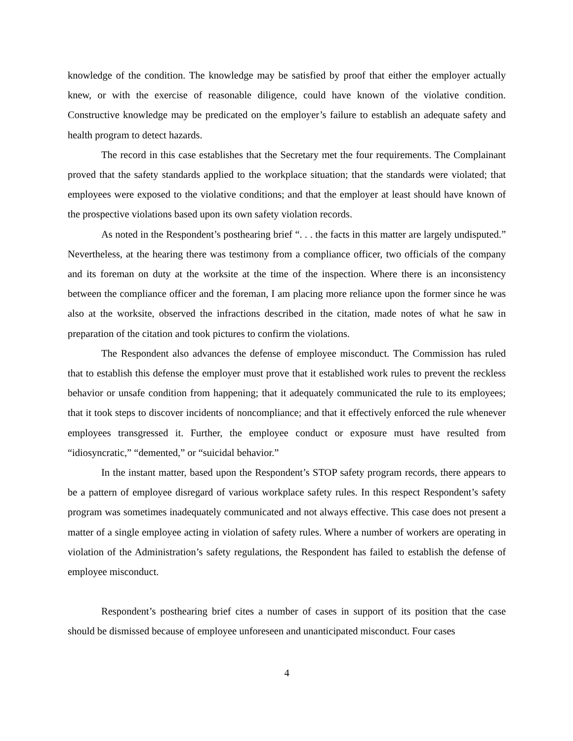knowledge of the condition. The knowledge may be satisfied by proof that either the employer actually knew, or with the exercise of reasonable diligence, could have known of the violative condition. Constructive knowledge may be predicated on the employer’s failure to establish an adequate safety and health program to detect hazards.
The record in this case establishes that the Secretary met the four requirements. The Complainant proved that the safety standards applied to the workplace situation; that the standards were violated; that employees were exposed to the violative conditions; and that the employer at least should have known of the prospective violations based upon its own safety violation records.
As noted in the Respondent’s posthearing brief “. . . the facts in this matter are largely undisputed.” Nevertheless, at the hearing there was testimony from a compliance officer, two officials of the company and its foreman on duty at the worksite at the time of the inspection. Where there is an inconsistency between the compliance officer and the foreman, I am placing more reliance upon the former since he was also at the worksite, observed the infractions described in the citation, made notes of what he saw in preparation of the citation and took pictures to confirm the violations.
The Respondent also advances the defense of employee misconduct. The Commission has ruled that to establish this defense the employer must prove that it established work rules to prevent the reckless behavior or unsafe condition from happening; that it adequately communicated the rule to its employees; that it took steps to discover incidents of noncompliance; and that it effectively enforced the rule whenever employees transgressed it. Further, the employee conduct or exposure must have resulted from “idiosyncratic,” “demented,” or “suicidal behavior.”
In the instant matter, based upon the Respondent’s STOP safety program records, there appears to be a pattern of employee disregard of various workplace safety rules. In this respect Respondent’s safety program was sometimes inadequately communicated and not always effective. This case does not present a matter of a single employee acting in violation of safety rules. Where a number of workers are operating in violation of the Administration’s safety regulations, the Respondent has failed to establish the defense of employee misconduct.
Respondent’s posthearing brief cites a number of cases in support of its position that the case should be dismissed because of employee unforeseen and unanticipated misconduct. Four cases
4